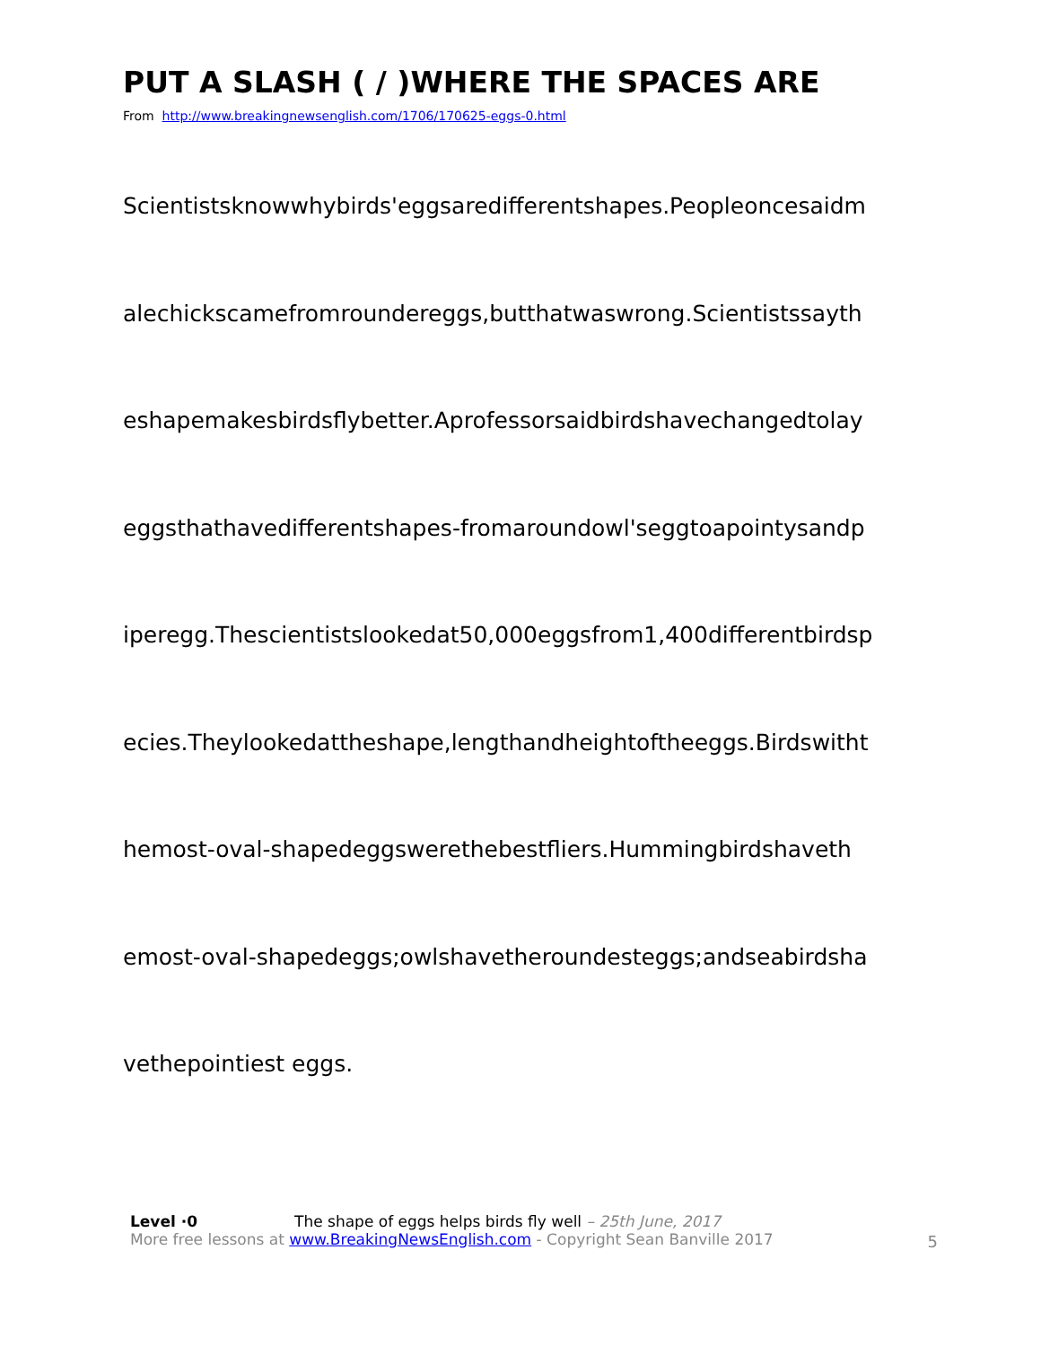PUT A SLASH ( / )WHERE THE SPACES ARE
From http://www.breakingnewsenglish.com/1706/170625-eggs-0.html
Scientistsknowwhybirds'eggsaredifferentshapes.Peopleoncesaidm
alechickscamefromroundereggs,butthatwaswrong.Scientistssayth
eshapemakesbirdsflybetter.Aprofessorsaidbirdshavechangedtolay
eggsthathavedifferentshapes-fromaroundowl'seggtoapointysandp
iperegg.Thescientistslookedat50,000eggsfrom1,400differentbirdsp
ecies.Theylookedattheshape,lengthandheightoftheeggs.Birdswitht
hemost-oval-shapedeggswerethebestfliers.Hummingbirdshaveth
emost-oval-shapedeggs;owlshavetheroundesteggs;andseabirdsha
vethepointiest eggs.
Level ·0 The shape of eggs helps birds fly well – 25th June, 2017
More free lessons at www.BreakingNewsEnglish.com - Copyright Sean Banville 2017
5